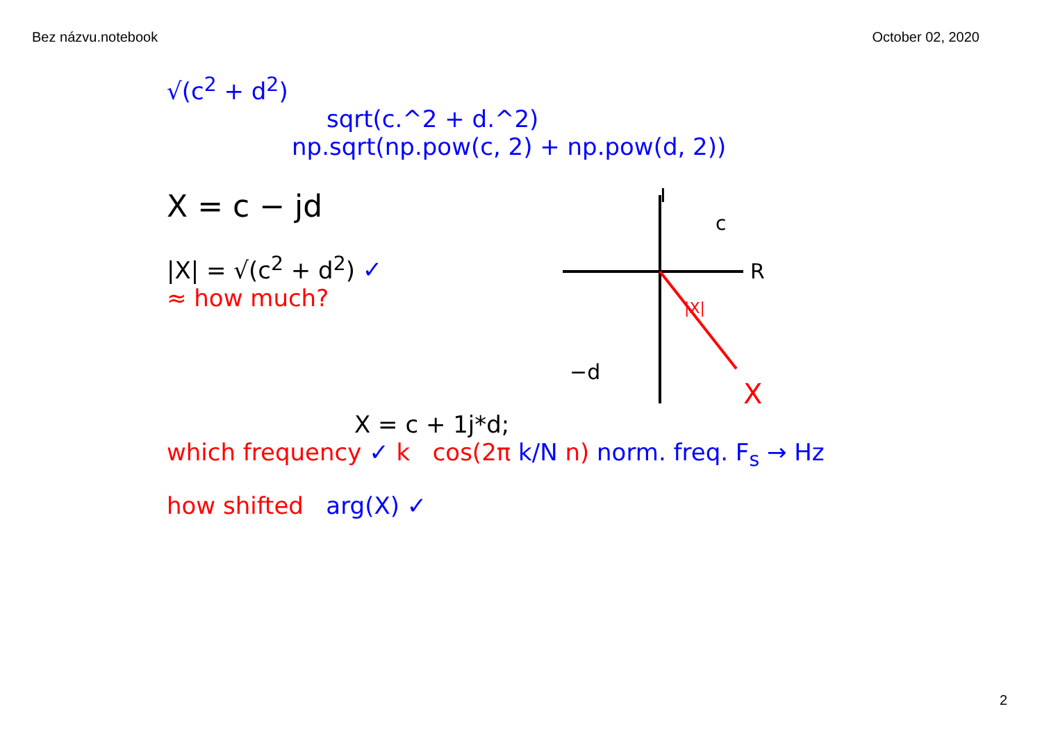Bez názvu.notebook October 02, 2020
√(c<sup>2</sup> + d<sup>2</sup>)
sqrt(c.^2 + d.^2)
np.sqrt(np.pow(c, 2) + np.pow(d, 2))
X = c − jd
|X| = √(c<sup>2</sup> + d<sup>2</sup>) ✓
≈ how much?
I
c
R
−d
|X|
X
X = c + 1j*d;
which frequency ✓ k cos(2π k/N n) norm. freq. F<sub>s</sub> → Hz
how shifted arg(X) ✓
2